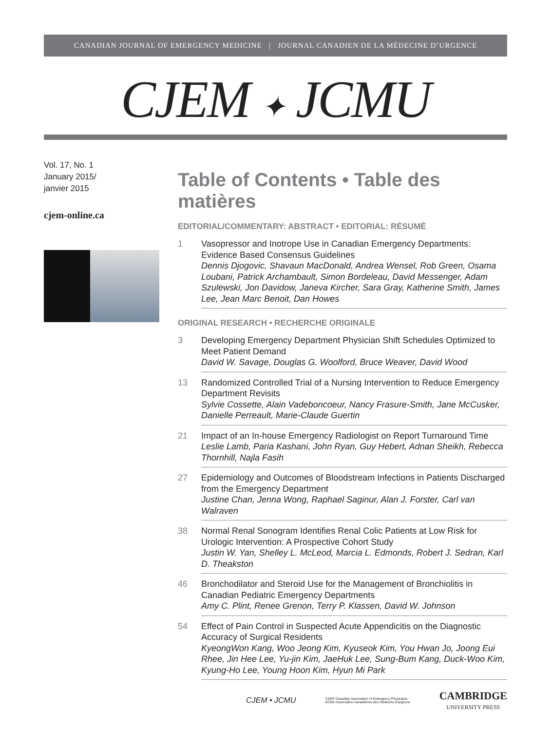CANADIAN JOURNAL OF EMERGENCY MEDICINE | JOURNAL CANADIEN DE LA MÉDECINE D’URGENCE
CJEM ✦ JCMU
Vol. 17, No. 1
January 2015/
janvier 2015
cjem-online.ca
Table of Contents • Table des matières
EDITORIAL/COMMENTARY: ABSTRACT • EDITORIAL: RÉSUMÉ
1 Vasopressor and Inotrope Use in Canadian Emergency Departments: Evidence Based Consensus Guidelines
Dennis Djogovic, Shavaun MacDonald, Andrea Wensel, Rob Green, Osama Loubani, Patrick Archambault, Simon Bordeleau, David Messenger, Adam Szulewski, Jon Davidow, Janeva Kircher, Sara Gray, Katherine Smith, James Lee, Jean Marc Benoit, Dan Howes
ORIGINAL RESEARCH • RECHERCHE ORIGINALE
3 Developing Emergency Department Physician Shift Schedules Optimized to Meet Patient Demand
David W. Savage, Douglas G. Woolford, Bruce Weaver, David Wood
13 Randomized Controlled Trial of a Nursing Intervention to Reduce Emergency Department Revisits
Sylvie Cossette, Alain Vadeboncoeur, Nancy Frasure-Smith, Jane McCusker, Danielle Perreault, Marie-Claude Guertin
21 Impact of an In-house Emergency Radiologist on Report Turnaround Time
Leslie Lamb, Paria Kashani, John Ryan, Guy Hebert, Adnan Sheikh, Rebecca Thornhill, Najla Fasih
27 Epidemiology and Outcomes of Bloodstream Infections in Patients Discharged from the Emergency Department
Justine Chan, Jenna Wong, Raphael Saginur, Alan J. Forster, Carl van Walraven
38 Normal Renal Sonogram Identifies Renal Colic Patients at Low Risk for Urologic Intervention: A Prospective Cohort Study
Justin W. Yan, Shelley L. McLeod, Marcia L. Edmonds, Robert J. Sedran, Karl D. Theakston
46 Bronchodilator and Steroid Use for the Management of Bronchiolitis in Canadian Pediatric Emergency Departments
Amy C. Plint, Renee Grenon, Terry P. Klassen, David W. Johnson
54 Effect of Pain Control in Suspected Acute Appendicitis on the Diagnostic Accuracy of Surgical Residents
KyeongWon Kang, Woo Jeong Kim, Kyuseok Kim, You Hwan Jo, Joong Eui Rhee, Jin Hee Lee, Yu-jin Kim, JaeHuk Lee, Sung-Bum Kang, Duck-Woo Kim, Kyung-Ho Lee, Young Hoon Kim, Hyun Mi Park
CJEM • JCMU CAEP Canadian Association of Emergency Physicians
ACMU Association canadienne des médecins d’urgence CAMBRIDGE
UNIVERSITY PRESS